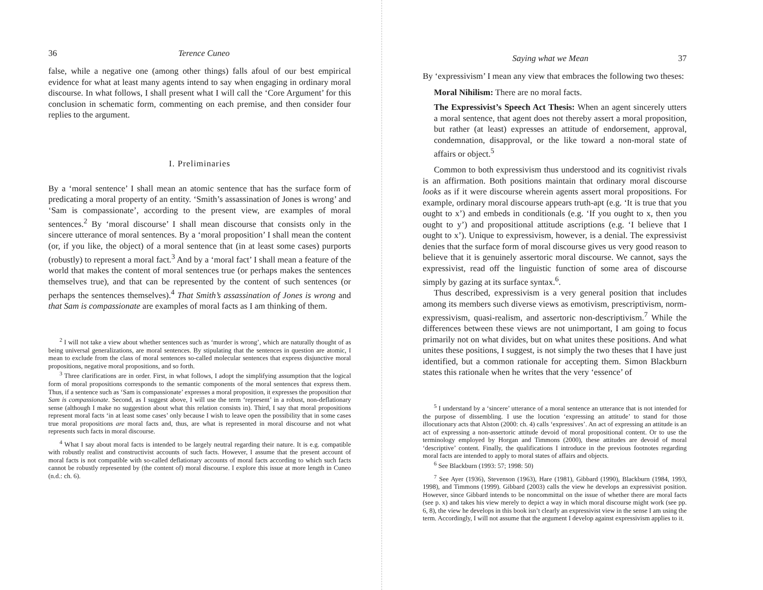36 Terence Cuneo
false, while a negative one (among other things) falls afoul of our best empirical evidence for what at least many agents intend to say when engaging in ordinary moral discourse. In what follows, I shall present what I will call the ‘Core Argument’ for this conclusion in schematic form, commenting on each premise, and then consider four replies to the argument.
I. Preliminaries
By a ‘moral sentence’ I shall mean an atomic sentence that has the surface form of predicating a moral property of an entity. ‘Smith’s assassination of Jones is wrong’ and ‘Sam is compassionate’, according to the present view, are examples of moral sentences.<sup>2</sup> By ‘moral discourse’ I shall mean discourse that consists only in the sincere utterance of moral sentences. By a ‘moral proposition’ I shall mean the content (or, if you like, the object) of a moral sentence that (in at least some cases) purports (robustly) to represent a moral fact.<sup>3</sup> And by a ‘moral fact’ I shall mean a feature of the world that makes the content of moral sentences true (or perhaps makes the sentences themselves true), and that can be represented by the content of such sentences (or perhaps the sentences themselves).<sup>4</sup> That Smith’s assassination of Jones is wrong and that Sam is compassionate are examples of moral facts as I am thinking of them.
<sup>2</sup> I will not take a view about whether sentences such as ‘murder is wrong’, which are naturally thought of as being universal generalizations, are moral sentences. By stipulating that the sentences in question are atomic, I mean to exclude from the class of moral sentences so-called molecular sentences that express disjunctive moral propositions, negative moral propositions, and so forth.
<sup>3</sup> Three clarifications are in order. First, in what follows, I adopt the simplifying assumption that the logical form of moral propositions corresponds to the semantic components of the moral sentences that express them. Thus, if a sentence such as ‘Sam is compassionate’ expresses a moral proposition, it expresses the proposition that Sam is compassionate. Second, as I suggest above, I will use the term ‘represent’ in a robust, non-deflationary sense (although I make no suggestion about what this relation consists in). Third, I say that moral propositions represent moral facts ‘in at least some cases’ only because I wish to leave open the possibility that in some cases true moral propositions are moral facts and, thus, are what is represented in moral discourse and not what represents such facts in moral discourse.
<sup>4</sup> What I say about moral facts is intended to be largely neutral regarding their nature. It is e.g. compatible with robustly realist and constructivist accounts of such facts. However, I assume that the present account of moral facts is not compatible with so-called deflationary accounts of moral facts according to which such facts cannot be robustly represented by (the content of) moral discourse. I explore this issue at more length in Cuneo (n.d.: ch. 6).
Saying what we Mean 37
By ‘expressivism’ I mean any view that embraces the following two theses:
Moral Nihilism: There are no moral facts.
The Expressivist’s Speech Act Thesis: When an agent sincerely utters a moral sentence, that agent does not thereby assert a moral proposition, but rather (at least) expresses an attitude of endorsement, approval, condemnation, disapproval, or the like toward a non-moral state of affairs or object.<sup>5</sup>
Common to both expressivism thus understood and its cognitivist rivals is an affirmation. Both positions maintain that ordinary moral discourse looks as if it were discourse wherein agents assert moral propositions. For example, ordinary moral discourse appears truth-apt (e.g. ‘It is true that you ought to x’) and embeds in conditionals (e.g. ‘If you ought to x, then you ought to y’) and propositional attitude ascriptions (e.g. ‘I believe that I ought to x’). Unique to expressivism, however, is a denial. The expressivist denies that the surface form of moral discourse gives us very good reason to believe that it is genuinely assertoric moral discourse. We cannot, says the expressivist, read off the linguistic function of some area of discourse simply by gazing at its surface syntax.<sup>6</sup>.
Thus described, expressivism is a very general position that includes among its members such diverse views as emotivism, prescriptivism, norm-expressivism, quasi-realism, and assertoric non-descriptivism.<sup>7</sup> While the differences between these views are not unimportant, I am going to focus primarily not on what divides, but on what unites these positions. And what unites these positions, I suggest, is not simply the two theses that I have just identified, but a common rationale for accepting them. Simon Blackburn states this rationale when he writes that the very ‘essence’ of
<sup>5</sup> I understand by a ‘sincere’ utterance of a moral sentence an utterance that is not intended for the purpose of dissembling. I use the locution ‘expressing an attitude’ to stand for those illocutionary acts that Alston (2000: ch. 4) calls ‘expressives’. An act of expressing an attitude is an act of expressing a non-assertoric attitude devoid of moral propositional content. Or to use the terminology employed by Horgan and Timmons (2000), these attitudes are devoid of moral ‘descriptive’ content. Finally, the qualifications I introduce in the previous footnotes regarding moral facts are intended to apply to moral states of affairs and objects.
<sup>6</sup> See Blackburn (1993: 57; 1998: 50)
<sup>7</sup> See Ayer (1936), Stevenson (1963), Hare (1981), Gibbard (1990), Blackburn (1984, 1993, 1998), and Timmons (1999). Gibbard (2003) calls the view he develops an expressivist position. However, since Gibbard intends to be noncommittal on the issue of whether there are moral facts (see p. x) and takes his view merely to depict a way in which moral discourse might work (see pp. 6, 8), the view he develops in this book isn’t clearly an expressivist view in the sense I am using the term. Accordingly, I will not assume that the argument I develop against expressivism applies to it.